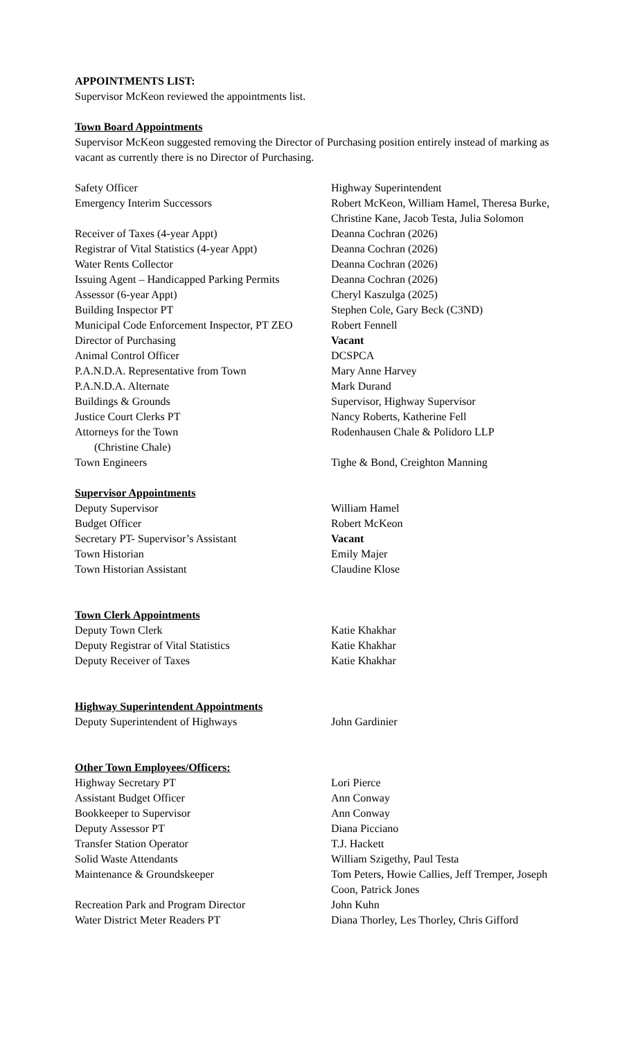APPOINTMENTS LIST:
Supervisor McKeon reviewed the appointments list.
Town Board Appointments
Supervisor McKeon suggested removing the Director of Purchasing position entirely instead of marking as vacant as currently there is no Director of Purchasing.
| Safety Officer | Highway Superintendent |
| Emergency Interim Successors | Robert McKeon, William Hamel, Theresa Burke, Christine Kane, Jacob Testa, Julia Solomon |
| Receiver of Taxes (4-year Appt) | Deanna Cochran (2026) |
| Registrar of Vital Statistics (4-year Appt) | Deanna Cochran (2026) |
| Water Rents Collector | Deanna Cochran (2026) |
| Issuing Agent – Handicapped Parking Permits | Deanna Cochran (2026) |
| Assessor (6-year Appt) | Cheryl Kaszulga (2025) |
| Building Inspector PT | Stephen Cole, Gary Beck (C3ND) |
| Municipal Code Enforcement Inspector, PT ZEO | Robert Fennell |
| Director of Purchasing | Vacant |
| Animal Control Officer | DCSPCA |
| P.A.N.D.A. Representative from Town | Mary Anne Harvey |
| P.A.N.D.A. Alternate | Mark Durand |
| Buildings & Grounds | Supervisor, Highway Supervisor |
| Justice Court Clerks PT | Nancy Roberts, Katherine Fell |
| Attorneys for the Town (Christine Chale) | Rodenhausen Chale & Polidoro LLP |
| Town Engineers | Tighe & Bond, Creighton Manning |
Supervisor Appointments
| Deputy Supervisor | William Hamel |
| Budget Officer | Robert McKeon |
| Secretary PT- Supervisor’s Assistant | Vacant |
| Town Historian | Emily Majer |
| Town Historian Assistant | Claudine Klose |
Town Clerk Appointments
| Deputy Town Clerk | Katie Khakhar |
| Deputy Registrar of Vital Statistics | Katie Khakhar |
| Deputy Receiver of Taxes | Katie Khakhar |
Highway Superintendent Appointments
| Deputy Superintendent of Highways | John Gardinier |
Other Town Employees/Officers:
| Highway Secretary PT | Lori Pierce |
| Assistant Budget Officer | Ann Conway |
| Bookkeeper to Supervisor | Ann Conway |
| Deputy Assessor PT | Diana Picciano |
| Transfer Station Operator | T.J. Hackett |
| Solid Waste Attendants | William Szigethy, Paul Testa |
| Maintenance & Groundskeeper | Tom Peters, Howie Callies, Jeff Tremper, Joseph Coon, Patrick Jones |
| Recreation Park and Program Director | John Kuhn |
| Water District Meter Readers PT | Diana Thorley, Les Thorley, Chris Gifford |